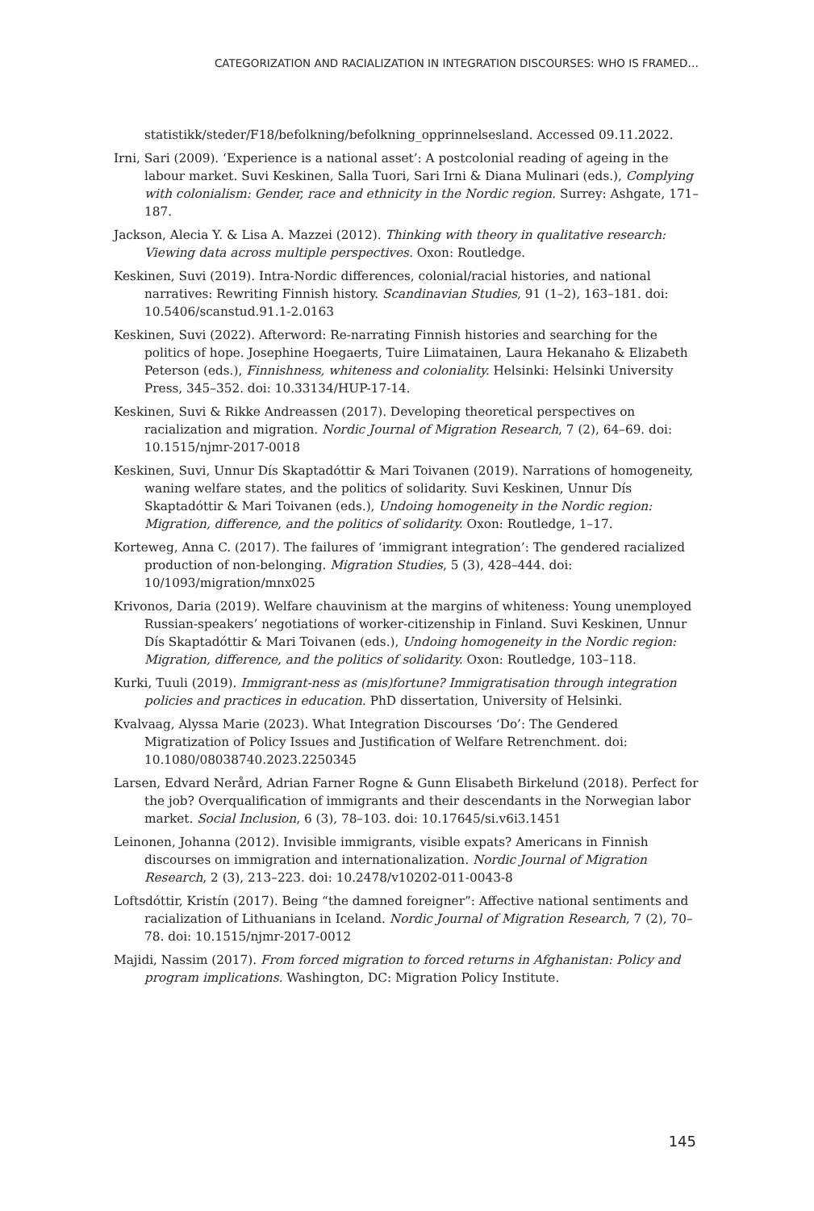CATEGORIZATION AND RACIALIZATION IN INTEGRATION DISCOURSES: WHO IS FRAMED…
statistikk/steder/F18/befolkning/befolkning_opprinnelsesland. Accessed 09.11.2022.
Irni, Sari (2009). ‘Experience is a national asset’: A postcolonial reading of ageing in the labour market. Suvi Keskinen, Salla Tuori, Sari Irni & Diana Mulinari (eds.), Complying with colonialism: Gender, race and ethnicity in the Nordic region. Surrey: Ashgate, 171–187.
Jackson, Alecia Y. & Lisa A. Mazzei (2012). Thinking with theory in qualitative research: Viewing data across multiple perspectives. Oxon: Routledge.
Keskinen, Suvi (2019). Intra-Nordic differences, colonial/racial histories, and national narratives: Rewriting Finnish history. Scandinavian Studies, 91 (1–2), 163–181. doi: 10.5406/scanstud.91.1-2.0163
Keskinen, Suvi (2022). Afterword: Re-narrating Finnish histories and searching for the politics of hope. Josephine Hoegaerts, Tuire Liimatainen, Laura Hekanaho & Elizabeth Peterson (eds.), Finnishness, whiteness and coloniality. Helsinki: Helsinki University Press, 345–352. doi: 10.33134/HUP-17-14.
Keskinen, Suvi & Rikke Andreassen (2017). Developing theoretical perspectives on racialization and migration. Nordic Journal of Migration Research, 7 (2), 64–69. doi: 10.1515/njmr-2017-0018
Keskinen, Suvi, Unnur Dís Skaptadóttir & Mari Toivanen (2019). Narrations of homogeneity, waning welfare states, and the politics of solidarity. Suvi Keskinen, Unnur Dís Skaptadóttir & Mari Toivanen (eds.), Undoing homogeneity in the Nordic region: Migration, difference, and the politics of solidarity. Oxon: Routledge, 1–17.
Korteweg, Anna C. (2017). The failures of ‘immigrant integration’: The gendered racialized production of non-belonging. Migration Studies, 5 (3), 428–444. doi: 10/1093/migration/mnx025
Krivonos, Daria (2019). Welfare chauvinism at the margins of whiteness: Young unemployed Russian-speakers’ negotiations of worker-citizenship in Finland. Suvi Keskinen, Unnur Dís Skaptadóttir & Mari Toivanen (eds.), Undoing homogeneity in the Nordic region: Migration, difference, and the politics of solidarity. Oxon: Routledge, 103–118.
Kurki, Tuuli (2019). Immigrant-ness as (mis)fortune? Immigratisation through integration policies and practices in education. PhD dissertation, University of Helsinki.
Kvalvaag, Alyssa Marie (2023). What Integration Discourses ‘Do’: The Gendered Migratization of Policy Issues and Justification of Welfare Retrenchment. doi: 10.1080/08038740.2023.2250345
Larsen, Edvard Nerård, Adrian Farner Rogne & Gunn Elisabeth Birkelund (2018). Perfect for the job? Overqualification of immigrants and their descendants in the Norwegian labor market. Social Inclusion, 6 (3), 78–103. doi: 10.17645/si.v6i3.1451
Leinonen, Johanna (2012). Invisible immigrants, visible expats? Americans in Finnish discourses on immigration and internationalization. Nordic Journal of Migration Research, 2 (3), 213–223. doi: 10.2478/v10202-011-0043-8
Loftsdóttir, Kristín (2017). Being “the damned foreigner”: Affective national sentiments and racialization of Lithuanians in Iceland. Nordic Journal of Migration Research, 7 (2), 70–78. doi: 10.1515/njmr-2017-0012
Majidi, Nassim (2017). From forced migration to forced returns in Afghanistan: Policy and program implications. Washington, DC: Migration Policy Institute.
145